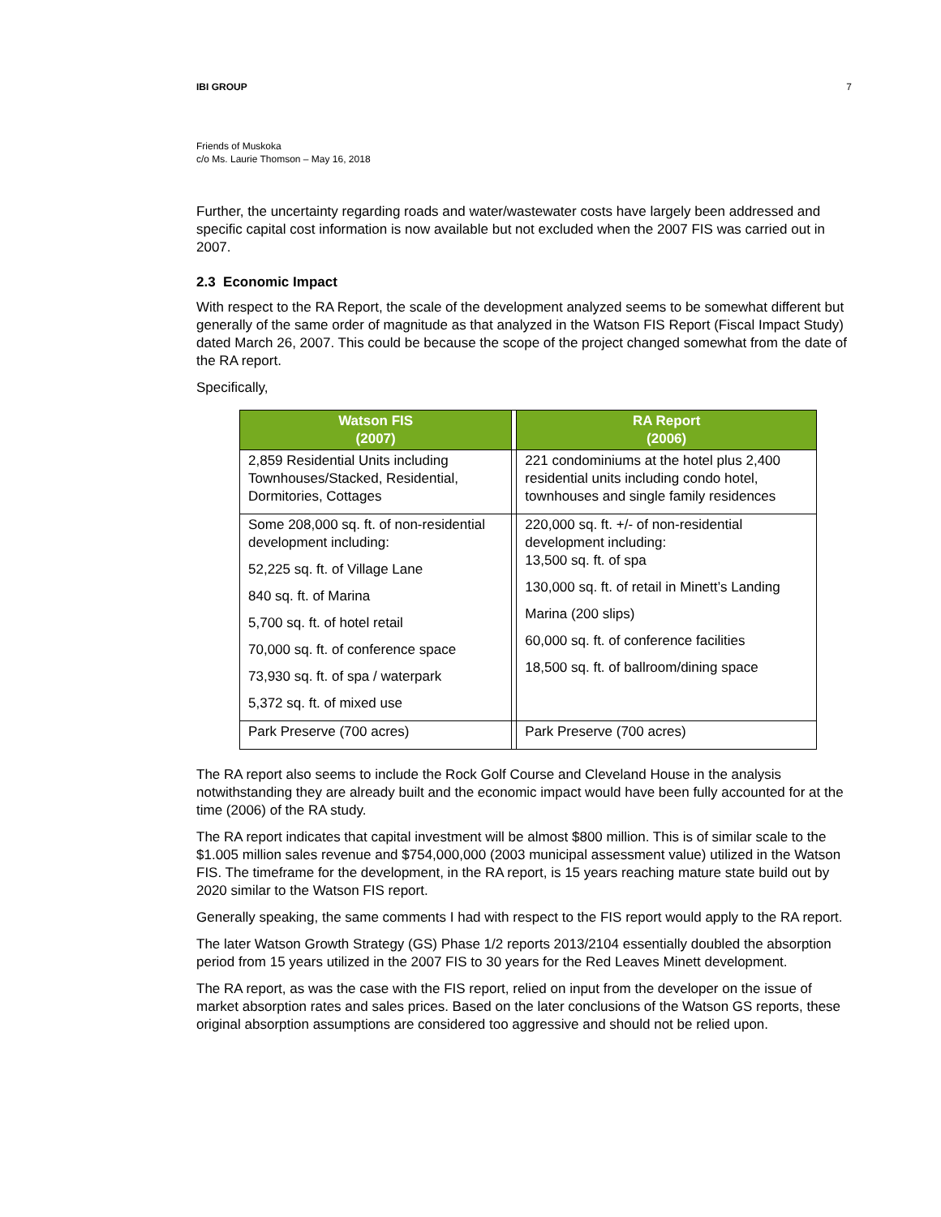IBI GROUP 7
Friends of Muskoka
c/o Ms. Laurie Thomson – May 16, 2018
Further, the uncertainty regarding roads and water/wastewater costs have largely been addressed and specific capital cost information is now available but not excluded when the 2007 FIS was carried out in 2007.
2.3 Economic Impact
With respect to the RA Report, the scale of the development analyzed seems to be somewhat different but generally of the same order of magnitude as that analyzed in the Watson FIS Report (Fiscal Impact Study) dated March 26, 2007. This could be because the scope of the project changed somewhat from the date of the RA report.
Specifically,
| Watson FIS (2007) | | RA Report (2006) |
| --- | --- | --- |
| 2,859 Residential Units including Townhouses/Stacked, Residential, Dormitories, Cottages | | 221 condominiums at the hotel plus 2,400 residential units including condo hotel, townhouses and single family residences |
| Some 208,000 sq. ft. of non-residential development including: 52,225 sq. ft. of Village Lane 840 sq. ft. of Marina 5,700 sq. ft. of hotel retail 70,000 sq. ft. of conference space 73,930 sq. ft. of spa / waterpark 5,372 sq. ft. of mixed use | | 220,000 sq. ft. +/- of non-residential development including: 13,500 sq. ft. of spa 130,000 sq. ft. of retail in Minett’s Landing Marina (200 slips) 60,000 sq. ft. of conference facilities 18,500 sq. ft. of ballroom/dining space |
| Park Preserve (700 acres) | | Park Preserve (700 acres) |
The RA report also seems to include the Rock Golf Course and Cleveland House in the analysis notwithstanding they are already built and the economic impact would have been fully accounted for at the time (2006) of the RA study.
The RA report indicates that capital investment will be almost $800 million. This is of similar scale to the $1.005 million sales revenue and $754,000,000 (2003 municipal assessment value) utilized in the Watson FIS. The timeframe for the development, in the RA report, is 15 years reaching mature state build out by 2020 similar to the Watson FIS report.
Generally speaking, the same comments I had with respect to the FIS report would apply to the RA report.
The later Watson Growth Strategy (GS) Phase 1/2 reports 2013/2104 essentially doubled the absorption period from 15 years utilized in the 2007 FIS to 30 years for the Red Leaves Minett development.
The RA report, as was the case with the FIS report, relied on input from the developer on the issue of market absorption rates and sales prices. Based on the later conclusions of the Watson GS reports, these original absorption assumptions are considered too aggressive and should not be relied upon.